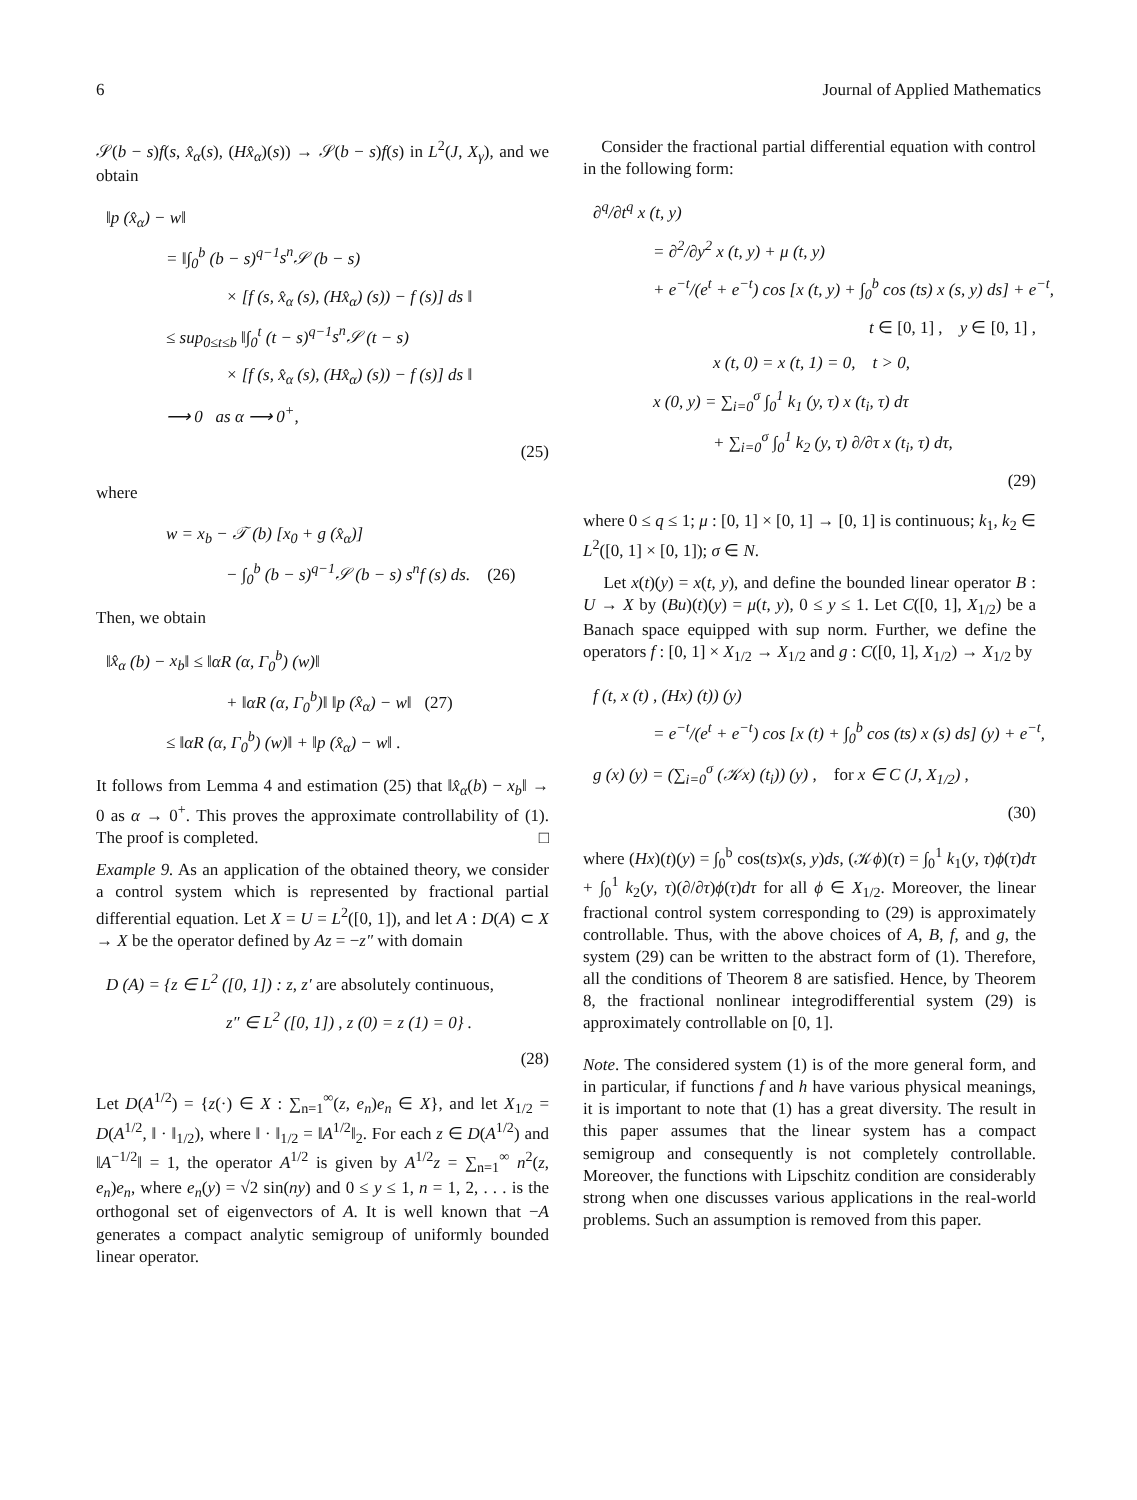6 Journal of Applied Mathematics
𝒮(b − s)f(s, x̂<sub>α</sub>(s), (Hx̂<sub>α</sub>)(s)) → 𝒮(b − s)f(s) in L<sup>2</sup>(J, X<sub>γ</sub>), and we obtain
‖p (x̂<sub>α</sub>) − w‖
= ‖∫<sub>0</sub><sup>b</sup> (b − s)<sup>q−1</sup>s<sup>n</sup> 𝒮 (b − s)
× [f (s, x̂<sub>α</sub> (s), (Hx̂<sub>α</sub>) (s)) − f (s)] ds ‖
≤ sup<sub>0≤t≤b</sub> ‖∫<sub>0</sub><sup>t</sup> (t − s)<sup>q−1</sup>s<sup>n</sup> 𝒮 (t − s)
× [f (s, x̂<sub>α</sub> (s), (Hx̂<sub>α</sub>) (s)) − f (s)] ds ‖
⟶ 0 as α ⟶ 0<sup>+</sup>,
(25)
where
w = x<sub>b</sub> − 𝒯 (b) [x<sub>0</sub> + g (x̂<sub>α</sub>)]
− ∫<sub>0</sub><sup>b</sup> (b − s)<sup>q−1</sup>𝒮 (b − s) s<sup>n</sup>f (s) ds. (26)
Then, we obtain
‖x̂<sub>α</sub> (b) − x<sub>b</sub>‖ ≤ ‖αR (α, Γ<sub>0</sub><sup>b</sup>) (w)‖
+ ‖αR (α, Γ<sub>0</sub><sup>b</sup>)‖ ‖p (x̂<sub>α</sub>) − w‖ (27)
≤ ‖αR (α, Γ<sub>0</sub><sup>b</sup>) (w)‖ + ‖p (x̂<sub>α</sub>) − w‖ .
It follows from Lemma 4 and estimation (25) that ‖x̂<sub>α</sub>(b) − x<sub>b</sub>‖ → 0 as α → 0<sup>+</sup>. This proves the approximate controllability of (1). The proof is completed. □
Example 9. As an application of the obtained theory, we consider a control system which is represented by fractional partial differential equation. Let X = U = L<sup>2</sup>([0, 1]), and let A : D(A) ⊂ X → X be the operator defined by Az = −z″ with domain
D (A) = {z ∈ L<sup>2</sup> ([0, 1]) : z, z′ are absolutely continuous,
z″ ∈ L<sup>2</sup> ([0, 1]) , z (0) = z (1) = 0} .
(28)
Let D(A<sup>1/2</sup>) = {z(·) ∈ X : ∑<sub>n=1</sub><sup>∞</sup>(z, e<sub>n</sub>)e<sub>n</sub> ∈ X}, and let X<sub>1/2</sub> = D(A<sup>1/2</sup>, ‖ · ‖<sub>1/2</sub>), where ‖ · ‖<sub>1/2</sub> = ‖A<sup>1/2</sup>‖<sub>2</sub>. For each z ∈ D(A<sup>1/2</sup>) and ‖A<sup>−1/2</sup>‖ = 1, the operator A<sup>1/2</sup> is given by A<sup>1/2</sup>z = ∑<sub>n=1</sub><sup>∞</sup> n<sup>2</sup>(z, e<sub>n</sub>)e<sub>n</sub>, where e<sub>n</sub>(y) = √2 sin(ny) and 0 ≤ y ≤ 1, n = 1, 2, . . . is the orthogonal set of eigenvectors of A. It is well known that −A generates a compact analytic semigroup of uniformly bounded linear operator.
Consider the fractional partial differential equation with control in the following form:
∂<sup>q</sup>/∂t<sup>q</sup> x (t, y)
= ∂<sup>2</sup>/∂y<sup>2</sup> x (t, y) + μ (t, y)
+ e<sup>−t</sup>/(e<sup>t</sup> + e<sup>−t</sup>) cos [x (t, y) + ∫<sub>0</sub><sup>b</sup> cos (ts) x (s, y) ds] + e<sup>−t</sup>,
t ∈ [0, 1] , y ∈ [0, 1] ,
x (t, 0) = x (t, 1) = 0, t > 0,
x (0, y) = ∑<sub>i=0</sub><sup>σ</sup> ∫<sub>0</sub><sup>1</sup> k<sub>1</sub> (y, τ) x (t<sub>i</sub>, τ) dτ
+ ∑<sub>i=0</sub><sup>σ</sup> ∫<sub>0</sub><sup>1</sup> k<sub>2</sub> (y, τ) ∂/∂τ x (t<sub>i</sub>, τ) dτ,
(29)
where 0 ≤ q ≤ 1; μ : [0, 1] × [0, 1] → [0, 1] is continuous; k<sub>1</sub>, k<sub>2</sub> ∈ L<sup>2</sup>([0, 1] × [0, 1]); σ ∈ N.
Let x(t)(y) = x(t, y), and define the bounded linear operator B : U → X by (Bu)(t)(y) = μ(t, y), 0 ≤ y ≤ 1. Let C([0, 1], X<sub>1/2</sub>) be a Banach space equipped with sup norm. Further, we define the operators f : [0, 1] × X<sub>1/2</sub> → X<sub>1/2</sub> and g : C([0, 1], X<sub>1/2</sub>) → X<sub>1/2</sub> by
f (t, x (t) , (Hx) (t)) (y)
= e<sup>−t</sup>/(e<sup>t</sup> + e<sup>−t</sup>) cos [x (t) + ∫<sub>0</sub><sup>b</sup> cos (ts) x (s) ds] (y) + e<sup>−t</sup>,
g (x) (y) = (∑<sub>i=0</sub><sup>σ</sup> (𝒦x) (t<sub>i</sub>)) (y) , for x ∈ C (J, X<sub>1/2</sub>) ,
(30)
where (Hx)(t)(y) = ∫<sub>0</sub><sup>b</sup> cos(ts)x(s, y)ds, (𝒦ϕ)(τ) = ∫<sub>0</sub><sup>1</sup> k<sub>1</sub>(y, τ)ϕ(τ)dτ + ∫<sub>0</sub><sup>1</sup> k<sub>2</sub>(y, τ)(∂/∂τ)ϕ(τ)dτ for all ϕ ∈ X<sub>1/2</sub>. Moreover, the linear fractional control system corresponding to (29) is approximately controllable. Thus, with the above choices of A, B, f, and g, the system (29) can be written to the abstract form of (1). Therefore, all the conditions of Theorem 8 are satisfied. Hence, by Theorem 8, the fractional nonlinear integrodifferential system (29) is approximately controllable on [0, 1].
Note. The considered system (1) is of the more general form, and in particular, if functions f and h have various physical meanings, it is important to note that (1) has a great diversity. The result in this paper assumes that the linear system has a compact semigroup and consequently is not completely controllable. Moreover, the functions with Lipschitz condition are considerably strong when one discusses various applications in the real-world problems. Such an assumption is removed from this paper.